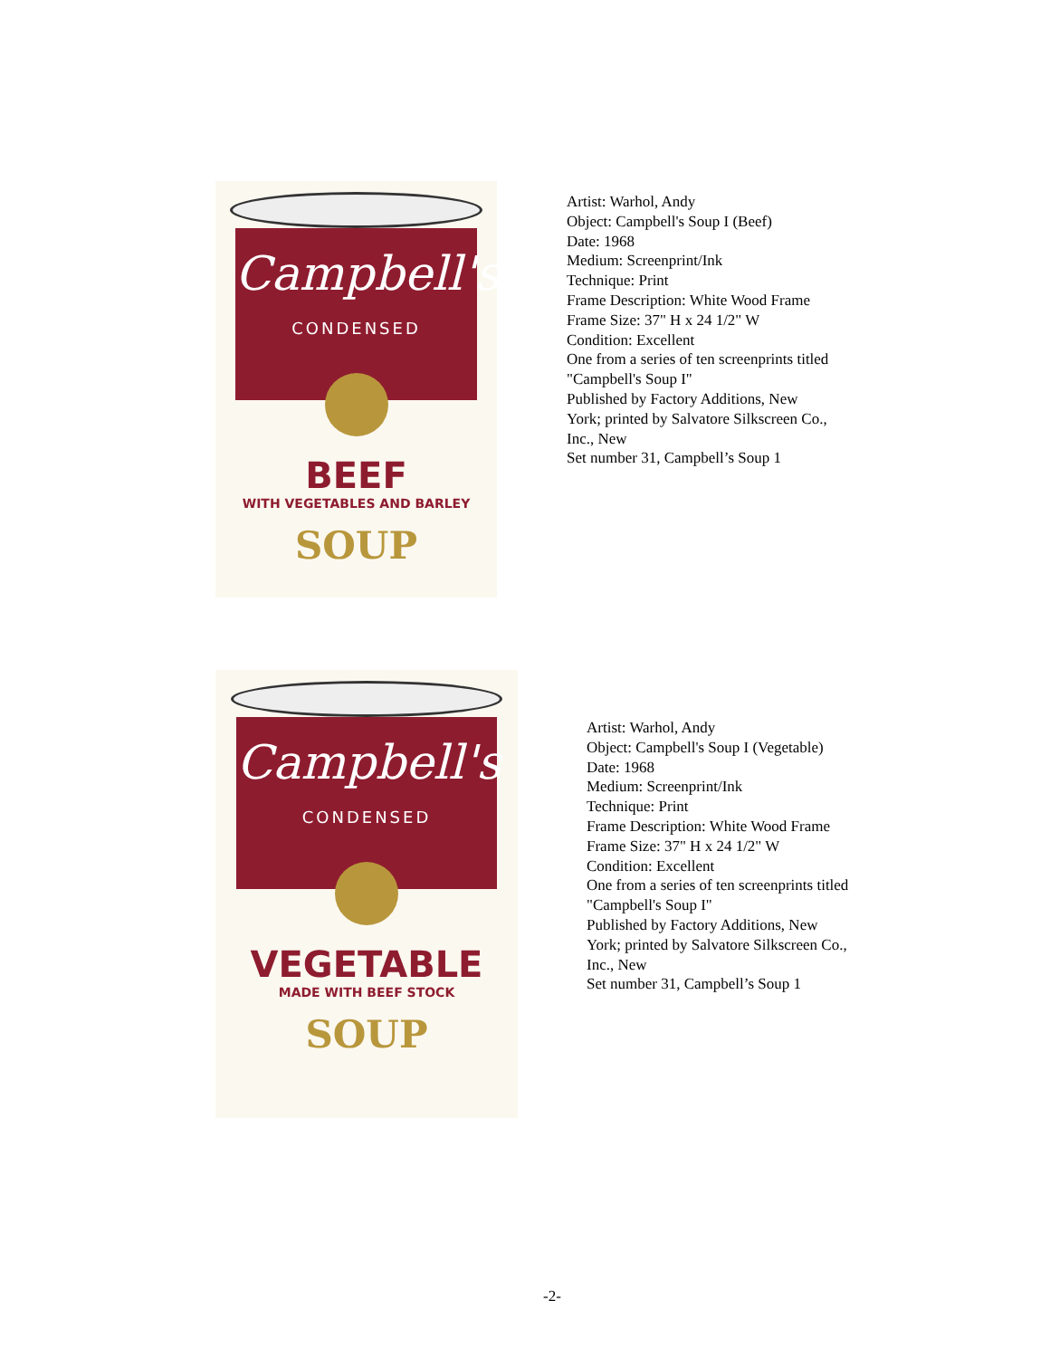Campbell's
CONDENSED
BEEF
WITH VEGETABLES AND BARLEY
SOUP
Artist: Warhol, Andy
Object: Campbell's Soup I (Beef)
Date: 1968
Medium: Screenprint/Ink
Technique: Print
Frame Description: White Wood Frame
Frame Size: 37" H x 24 1/2" W
Condition: Excellent
One from a series of ten screenprints titled
"Campbell's Soup I"
Published by Factory Additions, New
York; printed by Salvatore Silkscreen Co.,
Inc., New
Set number 31, Campbell’s Soup 1
Campbell's
CONDENSED
VEGETABLE
MADE WITH BEEF STOCK
SOUP
Artist: Warhol, Andy
Object: Campbell's Soup I (Vegetable)
Date: 1968
Medium: Screenprint/Ink
Technique: Print
Frame Description: White Wood Frame
Frame Size: 37" H x 24 1/2" W
Condition: Excellent
One from a series of ten screenprints titled
"Campbell's Soup I"
Published by Factory Additions, New
York; printed by Salvatore Silkscreen Co.,
Inc., New
Set number 31, Campbell’s Soup 1
-2-